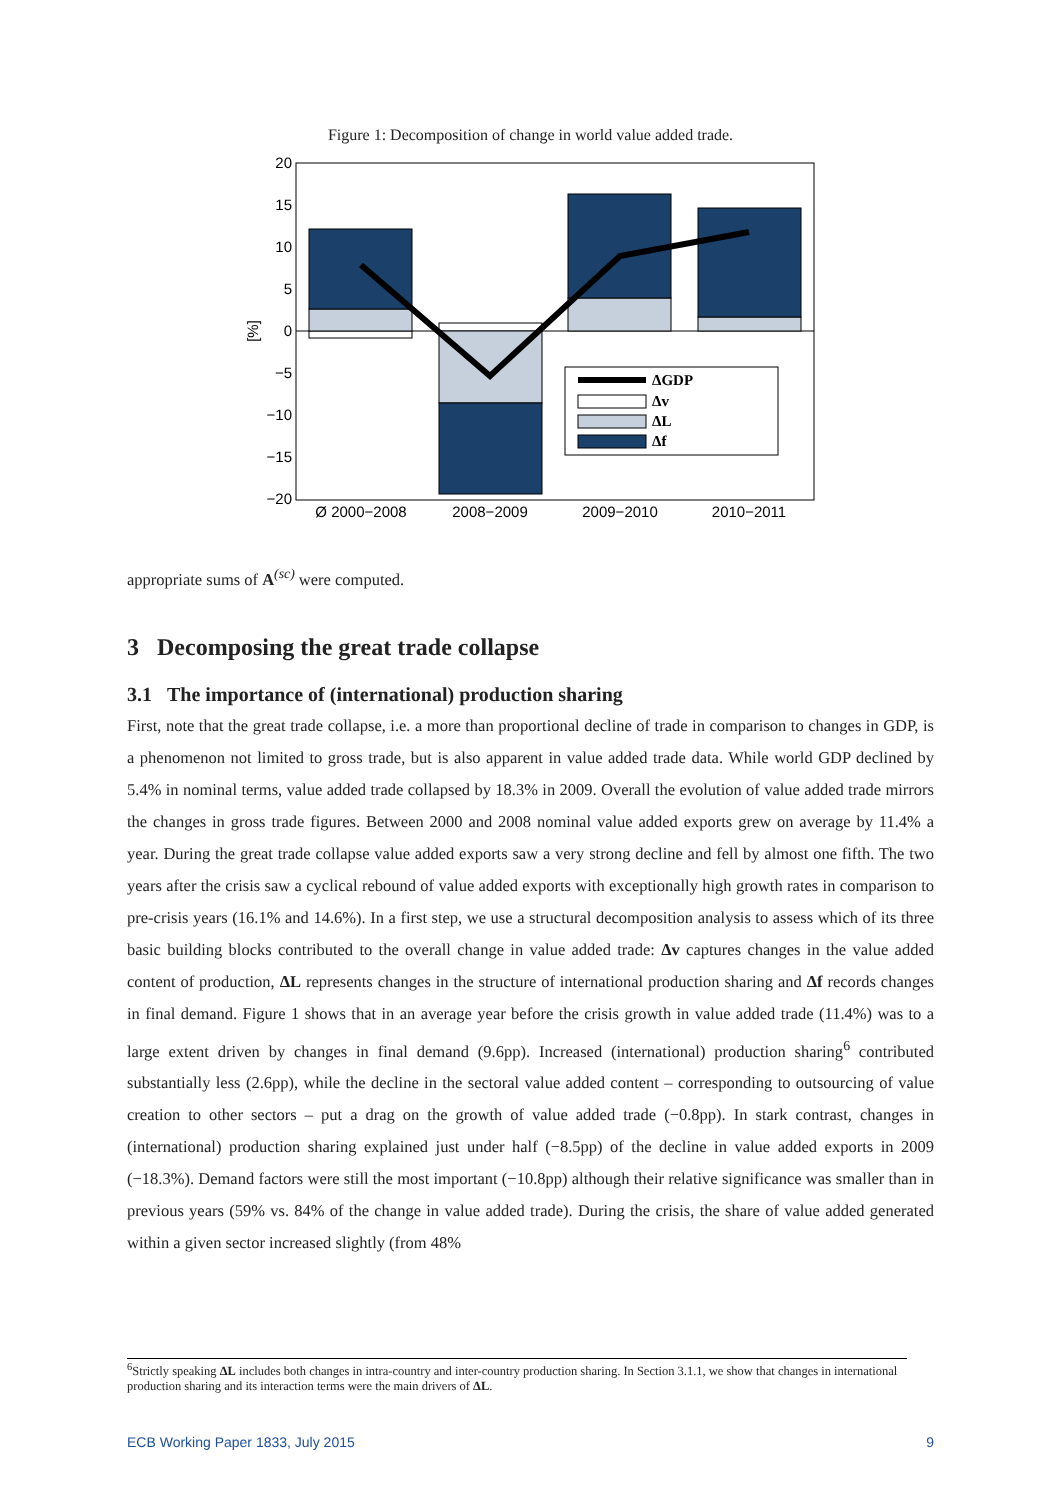Figure 1: Decomposition of change in world value added trade.
20
15
10
5
0
−5
−10
−15
−20
[%]
ΔGDP
Δv
ΔL
Δf
Ø 2000−2008
2008−2009
2009−2010
2010−2011
appropriate sums of A<sup>(sc)</sup> were computed.
3 Decomposing the great trade collapse
3.1 The importance of (international) production sharing
First, note that the great trade collapse, i.e. a more than proportional decline of trade in comparison to changes in GDP, is a phenomenon not limited to gross trade, but is also apparent in value added trade data. While world GDP declined by 5.4% in nominal terms, value added trade collapsed by 18.3% in 2009. Overall the evolution of value added trade mirrors the changes in gross trade figures. Between 2000 and 2008 nominal value added exports grew on average by 11.4% a year. During the great trade collapse value added exports saw a very strong decline and fell by almost one fifth. The two years after the crisis saw a cyclical rebound of value added exports with exceptionally high growth rates in comparison to pre-crisis years (16.1% and 14.6%). In a first step, we use a structural decomposition analysis to assess which of its three basic building blocks contributed to the overall change in value added trade: Δv captures changes in the value added content of production, ΔL represents changes in the structure of international production sharing and Δf records changes in final demand. Figure 1 shows that in an average year before the crisis growth in value added trade (11.4%) was to a large extent driven by changes in final demand (9.6pp). Increased (international) production sharing<sup>6</sup> contributed substantially less (2.6pp), while the decline in the sectoral value added content – corresponding to outsourcing of value creation to other sectors – put a drag on the growth of value added trade (−0.8pp). In stark contrast, changes in (international) production sharing explained just under half (−8.5pp) of the decline in value added exports in 2009 (−18.3%). Demand factors were still the most important (−10.8pp) although their relative significance was smaller than in previous years (59% vs. 84% of the change in value added trade). During the crisis, the share of value added generated within a given sector increased slightly (from 48%
<sup>6</sup> Strictly speaking ΔL includes both changes in intra-country and inter-country production sharing. In Section 3.1.1, we show that changes in international production sharing and its interaction terms were the main drivers of ΔL.
ECB Working Paper 1833, July 2015 9